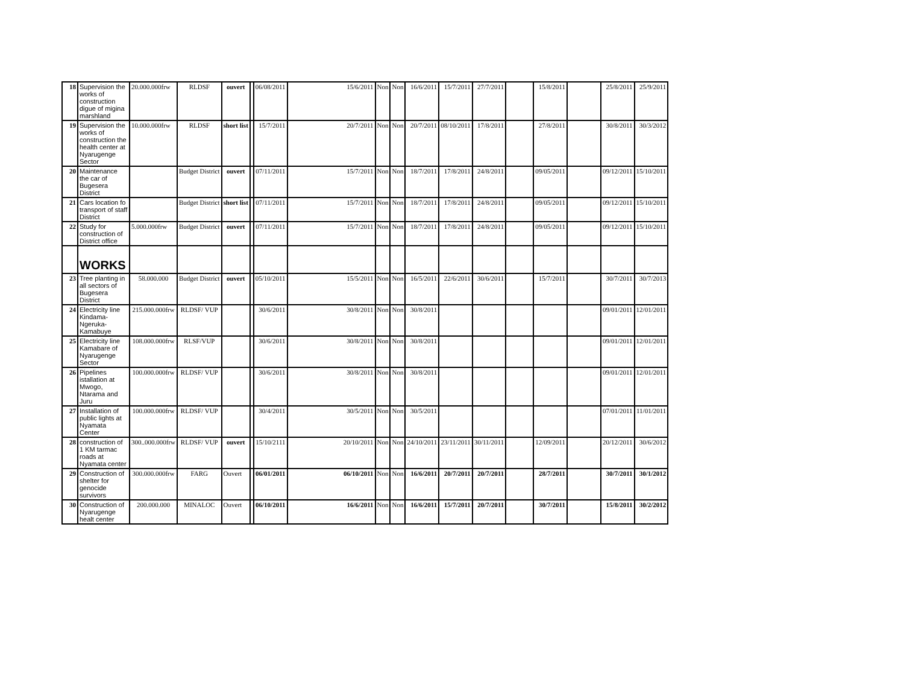| 18 | Supervision the works of construction digue of migina marshland | 20.000.000frw | RLDSF | ouvert | | 06/08/2011 | 15/6/2011 | Non | Non | 16/6/2011 | 15/7/2011 | 27/7/2011 | | 15/8/2011 | | 25/8/2011 | 25/9/2011 |
| 19 | Supervision the works of construction the health center at Nyarugenge Sector | 10.000.000frw | RLDSF | short list | | 15/7/2011 | 20/7/2011 | Non | Non | 20/7/2011 | 08/10/2011 | 17/8/2011 | | 27/8/2011 | | 30/8/2011 | 30/3/2012 |
| 20 | Maintenance the car of Bugesera District | | Budget District | ouvert | | 07/11/2011 | 15/7/2011 | Non | Non | 18/7/2011 | 17/8/2011 | 24/8/2011 | | 09/05/2011 | | 09/12/2011 | 15/10/2011 |
| 21 | Cars location fo transport of staff District | | Budget District | short list | | 07/11/2011 | 15/7/2011 | Non | Non | 18/7/2011 | 17/8/2011 | 24/8/2011 | | 09/05/2011 | | 09/12/2011 | 15/10/2011 |
| 22 | Study for construction of District office | 5.000.000frw | Budget District | ouvert | | 07/11/2011 | 15/7/2011 | Non | Non | 18/7/2011 | 17/8/2011 | 24/8/2011 | | 09/05/2011 | | 09/12/2011 | 15/10/2011 |
| | WORKS | | | | | | | | | | | | | | | | |
| 23 | Tree planting in all sectors of Bugesera District | 58.000.000 | Budget District | ouvert | | 05/10/2011 | 15/5/2011 | Non | Non | 16/5/2011 | 22/6/2011 | 30/6/2011 | | 15/7/2011 | | 30/7/2011 | 30/7/2013 |
| 24 | Electricity line Kindama-Ngeruka-Kamabuye | 215.000.000frw | RLDSF/ VUP | | | 30/6/2011 | 30/8/2011 | Non | Non | 30/8/2011 | | | | | | 09/01/2011 | 12/01/2011 |
| 25 | Electricity line Kamabare of Nyarugenge Sector | 108.000.000frw | RLSF/VUP | | | 30/6/2011 | 30/8/2011 | Non | Non | 30/8/2011 | | | | | | 09/01/2011 | 12/01/2011 |
| 26 | Pipelines istallation at Mwogo, Ntarama and Juru | 100.000.000frw | RLDSF/ VUP | | | 30/6/2011 | 30/8/2011 | Non | Non | 30/8/2011 | | | | | | 09/01/2011 | 12/01/2011 |
| 27 | Installation of public lights at Nyamata Center | 100.000.000frw | RLDSF/ VUP | | | 30/4/2011 | 30/5/2011 | Non | Non | 30/5/2011 | | | | | | 07/01/2011 | 11/01/2011 |
| 28 | construction of 1 KM tarmac roads at Nyamata center | 300..000.000frw | RLDSF/ VUP | ouvert | | 15/10/2111 | 20/10/2011 | Non | Non | 24/10/2011 | 23/11/2011 | 30/11/2011 | | 12/09/2011 | | 20/12/2011 | 30/6/2012 |
| 29 | Construction of shelter for genocide survivors | 300.000.000frw | FARG | Ouvert | | 06/01/2011 | 06/10/2011 | Non | Non | 16/6/2011 | 20/7/2011 | 20/7/2011 | | 28/7/2011 | | 30/7/2011 | 30/1/2012 |
| 30 | Construction of Nyarugenge healt center | 200.000.000 | MINALOC | Ouvert | | 06/10/2011 | 16/6/2011 | Non | Non | 16/6/2011 | 15/7/2011 | 20/7/2011 | | 30/7/2011 | | 15/8/2011 | 30/2/2012 |